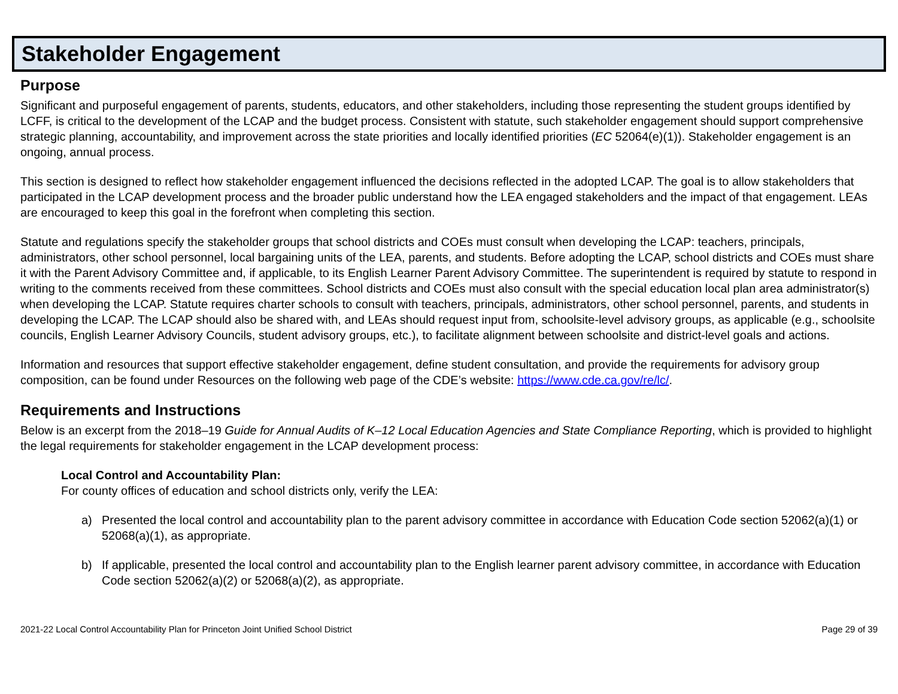Stakeholder Engagement
Purpose
Significant and purposeful engagement of parents, students, educators, and other stakeholders, including those representing the student groups identified by LCFF, is critical to the development of the LCAP and the budget process. Consistent with statute, such stakeholder engagement should support comprehensive strategic planning, accountability, and improvement across the state priorities and locally identified priorities (EC 52064(e)(1)). Stakeholder engagement is an ongoing, annual process.
This section is designed to reflect how stakeholder engagement influenced the decisions reflected in the adopted LCAP. The goal is to allow stakeholders that participated in the LCAP development process and the broader public understand how the LEA engaged stakeholders and the impact of that engagement. LEAs are encouraged to keep this goal in the forefront when completing this section.
Statute and regulations specify the stakeholder groups that school districts and COEs must consult when developing the LCAP: teachers, principals, administrators, other school personnel, local bargaining units of the LEA, parents, and students. Before adopting the LCAP, school districts and COEs must share it with the Parent Advisory Committee and, if applicable, to its English Learner Parent Advisory Committee. The superintendent is required by statute to respond in writing to the comments received from these committees. School districts and COEs must also consult with the special education local plan area administrator(s) when developing the LCAP. Statute requires charter schools to consult with teachers, principals, administrators, other school personnel, parents, and students in developing the LCAP. The LCAP should also be shared with, and LEAs should request input from, schoolsite-level advisory groups, as applicable (e.g., schoolsite councils, English Learner Advisory Councils, student advisory groups, etc.), to facilitate alignment between schoolsite and district-level goals and actions.
Information and resources that support effective stakeholder engagement, define student consultation, and provide the requirements for advisory group composition, can be found under Resources on the following web page of the CDE’s website: https://www.cde.ca.gov/re/lc/.
Requirements and Instructions
Below is an excerpt from the 2018–19 Guide for Annual Audits of K–12 Local Education Agencies and State Compliance Reporting, which is provided to highlight the legal requirements for stakeholder engagement in the LCAP development process:
Local Control and Accountability Plan:
For county offices of education and school districts only, verify the LEA:
a) Presented the local control and accountability plan to the parent advisory committee in accordance with Education Code section 52062(a)(1) or 52068(a)(1), as appropriate.
b) If applicable, presented the local control and accountability plan to the English learner parent advisory committee, in accordance with Education Code section 52062(a)(2) or 52068(a)(2), as appropriate.
2021-22 Local Control Accountability Plan for Princeton Joint Unified School District Page 29 of 39